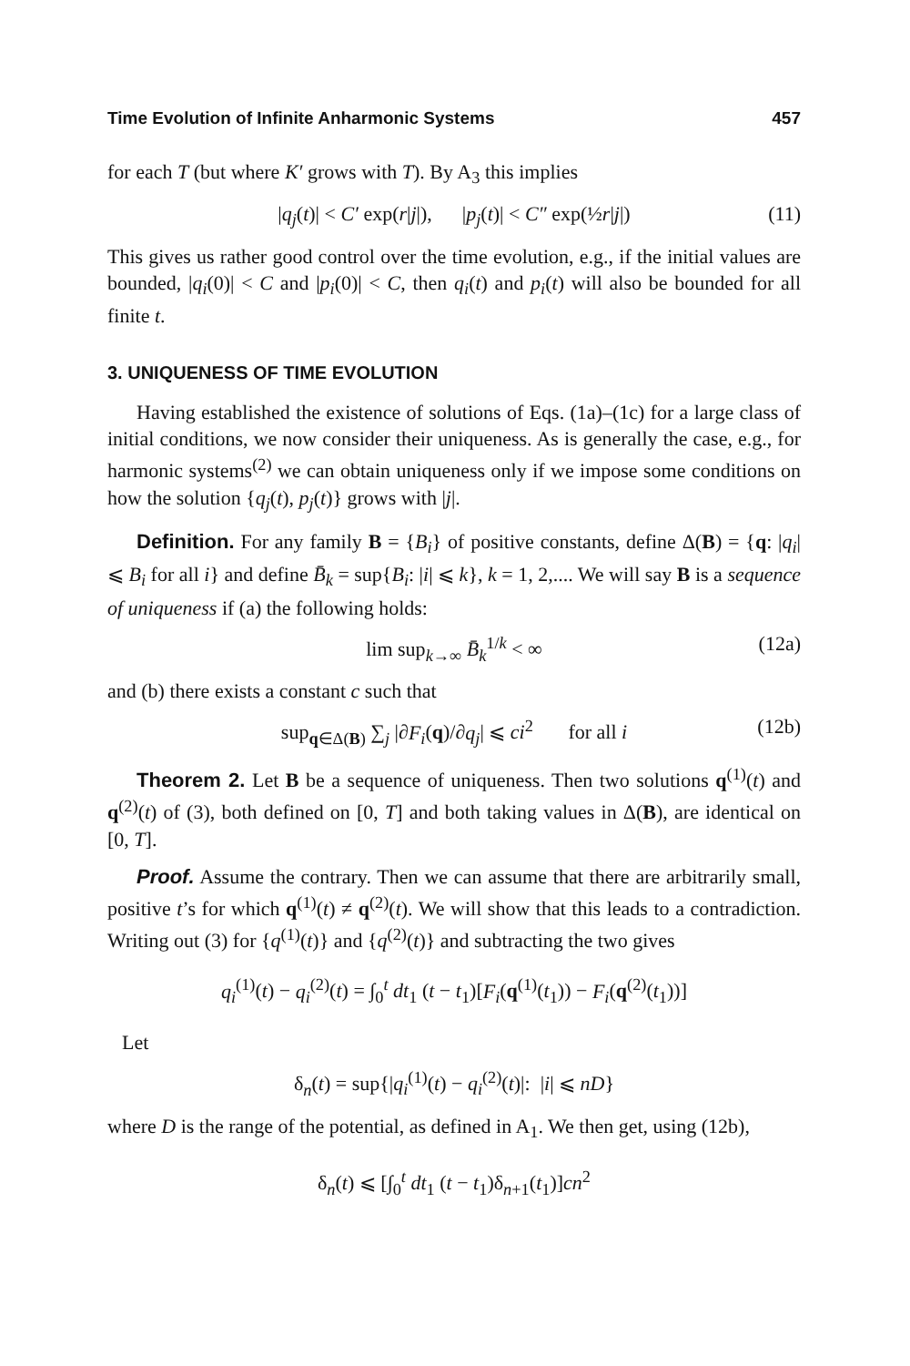Time Evolution of Infinite Anharmonic Systems 457
for each T (but where K′ grows with T). By A<sub>3</sub> this implies
|q<sub>j</sub>(t)| < C′ exp(r|j|), |p<sub>j</sub>(t)| < C″ exp(½r|j|) (11)
This gives us rather good control over the time evolution, e.g., if the initial values are bounded, |q<sub>i</sub>(0)| < C and |p<sub>i</sub>(0)| < C, then q<sub>i</sub>(t) and p<sub>i</sub>(t) will also be bounded for all finite t.
3. UNIQUENESS OF TIME EVOLUTION
Having established the existence of solutions of Eqs. (1a)–(1c) for a large class of initial conditions, we now consider their uniqueness. As is generally the case, e.g., for harmonic systems<sup>(2)</sup> we can obtain uniqueness only if we impose some conditions on how the solution {q<sub>j</sub>(t), p<sub>j</sub>(t)} grows with |j|.
Definition. For any family B = {B<sub>i</sub>} of positive constants, define Δ(B) = {q: |q<sub>i</sub>| ⩽ B<sub>i</sub> for all i} and define B̄<sub>k</sub> = sup{B<sub>i</sub>: |i| ⩽ k}, k = 1, 2,.... We will say B is a sequence of uniqueness if (a) the following holds:
lim sup<sub>k→∞</sub> B̄<sub>k</sub><sup>1/k</sup> < ∞ (12a)
and (b) there exists a constant c such that
sup<sub>q∈Δ(B)</sub> ∑<sub>j</sub> |∂F<sub>i</sub>(q)/∂q<sub>j</sub>| ⩽ ci<sup>2</sup> for all i (12b)
Theorem 2. Let B be a sequence of uniqueness. Then two solutions q<sup>(1)</sup>(t) and q<sup>(2)</sup>(t) of (3), both defined on [0, T] and both taking values in Δ(B), are identical on [0, T].
Proof. Assume the contrary. Then we can assume that there are arbitrarily small, positive t’s for which q<sup>(1)</sup>(t) ≠ q<sup>(2)</sup>(t). We will show that this leads to a contradiction. Writing out (3) for {q<sup>(1)</sup>(t)} and {q<sup>(2)</sup>(t)} and subtracting the two gives
q<sub>i</sub><sup>(1)</sup>(t) − q<sub>i</sub><sup>(2)</sup>(t) = ∫<sub>0</sub><sup>t</sup> dt<sub>1</sub> (t − t<sub>1</sub>)[F<sub>i</sub>(q<sup>(1)</sup>(t<sub>1</sub>)) − F<sub>i</sub>(q<sup>(2)</sup>(t<sub>1</sub>))]
Let
δ<sub>n</sub>(t) = sup{|q<sub>i</sub><sup>(1)</sup>(t) − q<sub>i</sub><sup>(2)</sup>(t)|: |i| ⩽ nD}
where D is the range of the potential, as defined in A<sub>1</sub>. We then get, using (12b),
δ<sub>n</sub>(t) ⩽ [∫<sub>0</sub><sup>t</sup> dt<sub>1</sub> (t − t<sub>1</sub>)δ<sub>n+1</sub>(t<sub>1</sub>)]cn<sup>2</sup>